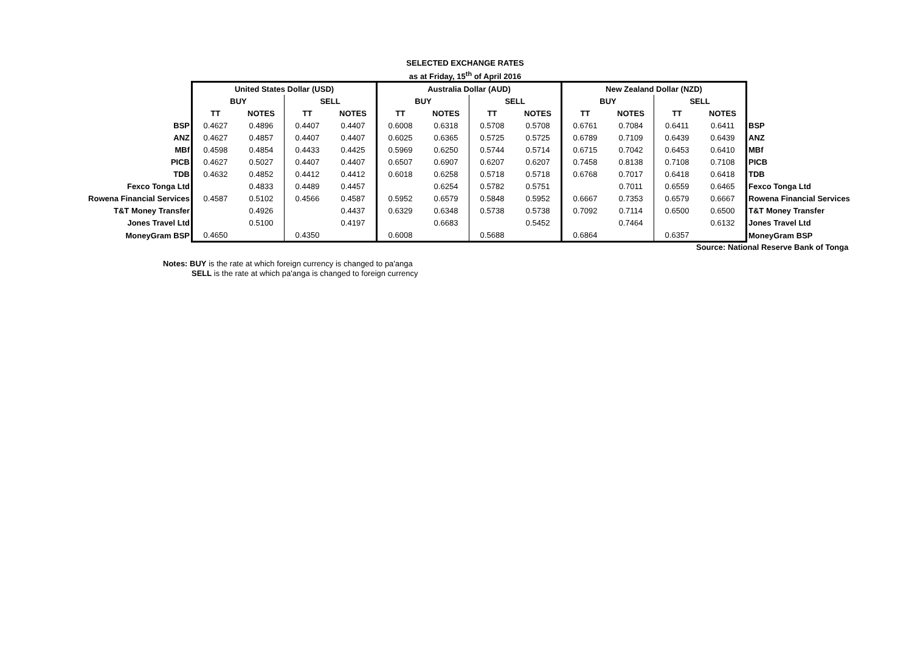SELECTED EXCHANGE RATES
as at Friday, 15<sup>th</sup> of April 2016
| | United States Dollar (USD) | | | | Australia Dollar (AUD) | | | | New Zealand Dollar (NZD) | | | | |
| --- | --- | --- | --- | --- | --- | --- | --- | --- | --- | --- | --- | --- | --- |
| | BUY | | SELL | | BUY | | SELL | | BUY | | SELL | | |
| | TT | NOTES | TT | NOTES | TT | NOTES | TT | NOTES | TT | NOTES | TT | NOTES | |
| BSP | 0.4627 | 0.4896 | 0.4407 | 0.4407 | 0.6008 | 0.6318 | 0.5708 | 0.5708 | 0.6761 | 0.7084 | 0.6411 | 0.6411 | BSP |
| ANZ | 0.4627 | 0.4857 | 0.4407 | 0.4407 | 0.6025 | 0.6365 | 0.5725 | 0.5725 | 0.6789 | 0.7109 | 0.6439 | 0.6439 | ANZ |
| MBf | 0.4598 | 0.4854 | 0.4433 | 0.4425 | 0.5969 | 0.6250 | 0.5744 | 0.5714 | 0.6715 | 0.7042 | 0.6453 | 0.6410 | MBf |
| PICB | 0.4627 | 0.5027 | 0.4407 | 0.4407 | 0.6507 | 0.6907 | 0.6207 | 0.6207 | 0.7458 | 0.8138 | 0.7108 | 0.7108 | PICB |
| TDB | 0.4632 | 0.4852 | 0.4412 | 0.4412 | 0.6018 | 0.6258 | 0.5718 | 0.5718 | 0.6768 | 0.7017 | 0.6418 | 0.6418 | TDB |
| Fexco Tonga Ltd | | 0.4833 | 0.4489 | 0.4457 | | 0.6254 | 0.5782 | 0.5751 | | 0.7011 | 0.6559 | 0.6465 | Fexco Tonga Ltd |
| Rowena Financial Services | 0.4587 | 0.5102 | 0.4566 | 0.4587 | 0.5952 | 0.6579 | 0.5848 | 0.5952 | 0.6667 | 0.7353 | 0.6579 | 0.6667 | Rowena Financial Services |
| T&T Money Transfer | | 0.4926 | | 0.4437 | 0.6329 | 0.6348 | 0.5738 | 0.5738 | 0.7092 | 0.7114 | 0.6500 | 0.6500 | T&T Money Transfer |
| Jones Travel Ltd | | 0.5100 | | 0.4197 | | 0.6683 | | 0.5452 | | 0.7464 | | 0.6132 | Jones Travel Ltd |
| MoneyGram BSP | 0.4650 | | 0.4350 | | 0.6008 | | 0.5688 | | 0.6864 | | 0.6357 | | MoneyGram BSP |
Source: National Reserve Bank of Tonga
Notes: BUY is the rate at which foreign currency is changed to pa'anga
SELL is the rate at which pa'anga is changed to foreign currency